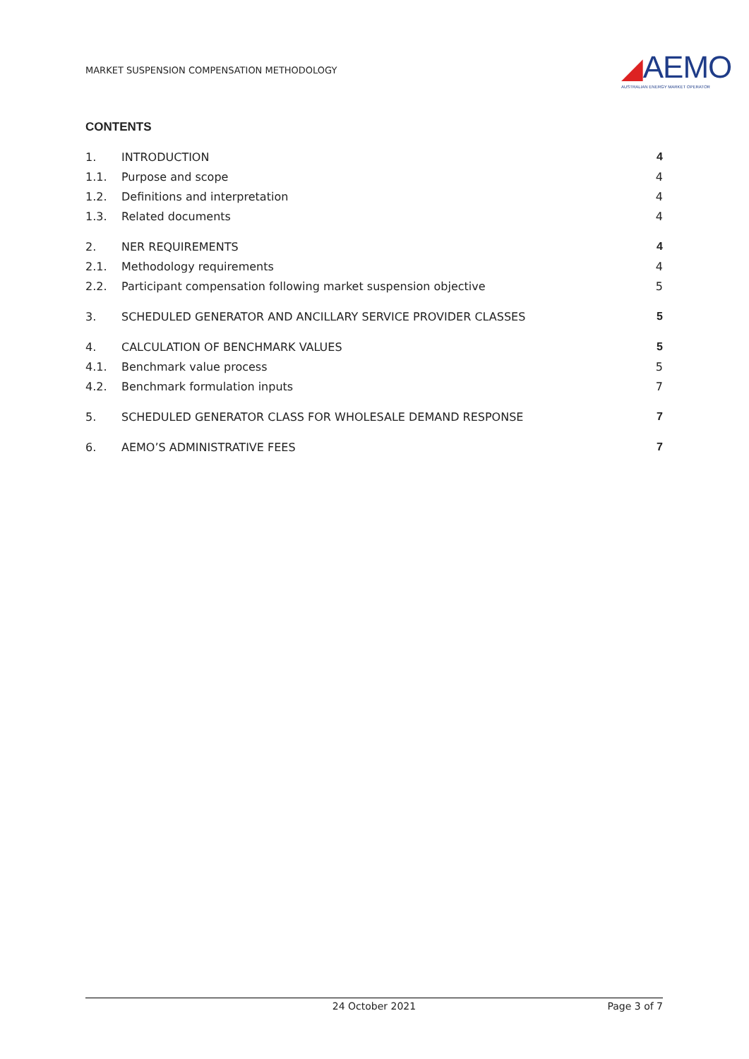MARKET SUSPENSION COMPENSATION METHODOLOGY
◢AEMO
AUSTRALIAN ENERGY MARKET OPERATOR
CONTENTS
1. INTRODUCTION 4
1.1. Purpose and scope 4
1.2. Definitions and interpretation 4
1.3. Related documents 4
2. NER REQUIREMENTS 4
2.1. Methodology requirements 4
2.2. Participant compensation following market suspension objective 5
3. SCHEDULED GENERATOR AND ANCILLARY SERVICE PROVIDER CLASSES 5
4. CALCULATION OF BENCHMARK VALUES 5
4.1. Benchmark value process 5
4.2. Benchmark formulation inputs 7
5. SCHEDULED GENERATOR CLASS FOR WHOLESALE DEMAND RESPONSE 7
6. AEMO’S ADMINISTRATIVE FEES 7
24 October 2021 Page 3 of 7